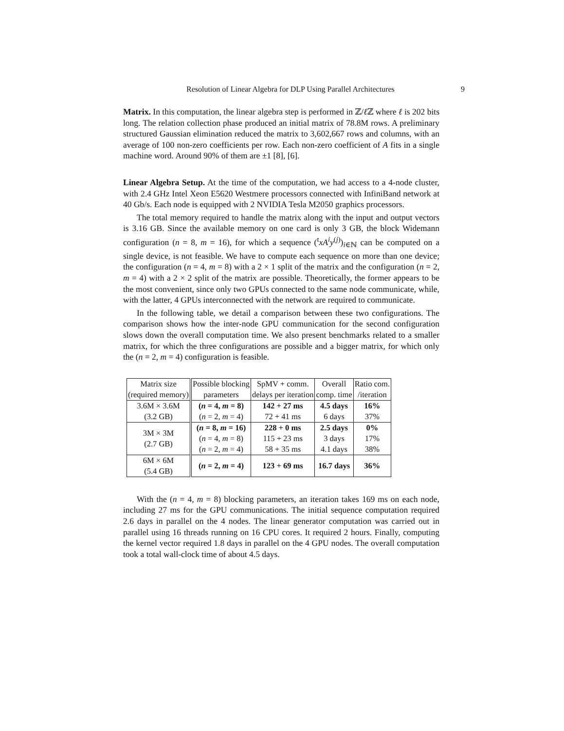Resolution of Linear Algebra for DLP Using Parallel Architectures 9
Matrix. In this computation, the linear algebra step is performed in ℤ/ℓ ℤ where ℓ is 202 bits long. The relation collection phase produced an initial matrix of 78.8M rows. A preliminary structured Gaussian elimination reduced the matrix to 3,602,667 rows and columns, with an average of 100 non-zero coefficients per row. Each non-zero coefficient of A fits in a single machine word. Around 90% of them are ±1 [8], [6].
Linear Algebra Setup. At the time of the computation, we had access to a 4-node cluster, with 2.4 GHz Intel Xeon E5620 Westmere processors connected with InfiniBand network at 40 Gb/s. Each node is equipped with 2 NVIDIA Tesla M2050 graphics processors.
The total memory required to handle the matrix along with the input and output vectors is 3.16 GB. Since the available memory on one card is only 3 GB, the block Widemann configuration (n = 8, m = 16), for which a sequence (<sup>t</sup>xA<sup>i</sup>y<sup>(j)</sup>)<sub>i∈ℕ</sub> can be computed on a single device, is not feasible. We have to compute each sequence on more than one device; the configuration (n = 4, m = 8) with a 2 × 1 split of the matrix and the configuration (n = 2, m = 4) with a 2 × 2 split of the matrix are possible. Theoretically, the former appears to be the most convenient, since only two GPUs connected to the same node communicate, while, with the latter, 4 GPUs interconnected with the network are required to communicate.
In the following table, we detail a comparison between these two configurations. The comparison shows how the inter-node GPU communication for the second configuration slows down the overall computation time. We also present benchmarks related to a smaller matrix, for which the three configurations are possible and a bigger matrix, for which only the (n = 2, m = 4) configuration is feasible.
| Matrix size (required memory) | Possible blocking parameters | SpMV + comm. delays per iteration | Overall comp. time | Ratio com. /iteration |
| 3.6M × 3.6M (3.2 GB) | ( n = 4, m = 8) ( n = 2, m = 4) | 142 + 27 ms 72 + 41 ms | 4.5 days 6 days | 16% 37% |
| 3M × 3M (2.7 GB) | ( n = 8, m = 16) ( n = 4, m = 8) ( n = 2, m = 4) | 228 + 0 ms 115 + 23 ms 58 + 35 ms | 2.5 days 3 days 4.1 days | 0% 17% 38% |
| 6M × 6M (5.4 GB) | ( n = 2, m = 4) | 123 + 69 ms | 16.7 days | 36% |
With the (n = 4, m = 8) blocking parameters, an iteration takes 169 ms on each node, including 27 ms for the GPU communications. The initial sequence computation required 2.6 days in parallel on the 4 nodes. The linear generator computation was carried out in parallel using 16 threads running on 16 CPU cores. It required 2 hours. Finally, computing the kernel vector required 1.8 days in parallel on the 4 GPU nodes. The overall computation took a total wall-clock time of about 4.5 days.